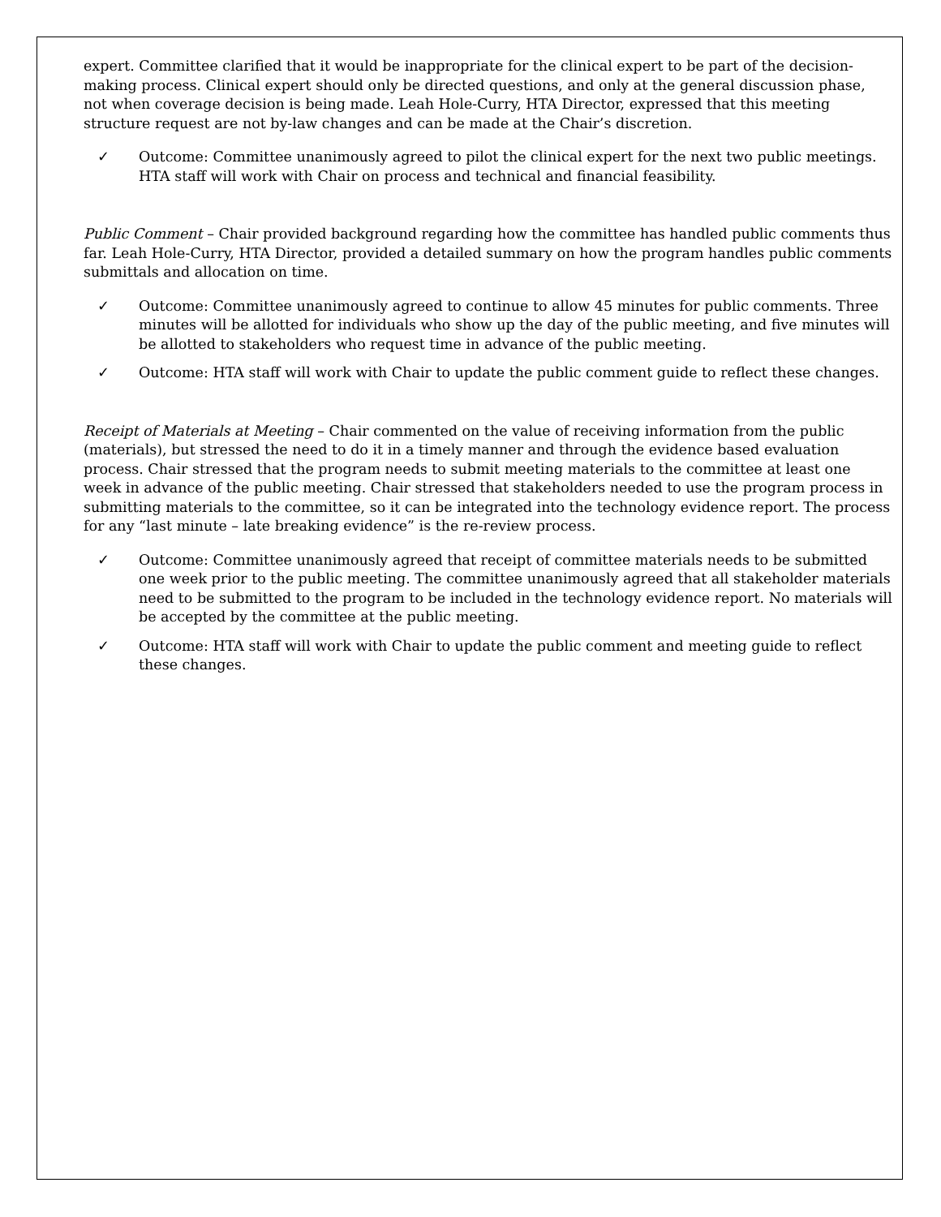expert. Committee clarified that it would be inappropriate for the clinical expert to be part of the decision-making process. Clinical expert should only be directed questions, and only at the general discussion phase, not when coverage decision is being made. Leah Hole-Curry, HTA Director, expressed that this meeting structure request are not by-law changes and can be made at the Chair’s discretion.
✓ Outcome: Committee unanimously agreed to pilot the clinical expert for the next two public meetings. HTA staff will work with Chair on process and technical and financial feasibility.
Public Comment – Chair provided background regarding how the committee has handled public comments thus far. Leah Hole-Curry, HTA Director, provided a detailed summary on how the program handles public comments submittals and allocation on time.
✓ Outcome: Committee unanimously agreed to continue to allow 45 minutes for public comments. Three minutes will be allotted for individuals who show up the day of the public meeting, and five minutes will be allotted to stakeholders who request time in advance of the public meeting.
✓ Outcome: HTA staff will work with Chair to update the public comment guide to reflect these changes.
Receipt of Materials at Meeting – Chair commented on the value of receiving information from the public (materials), but stressed the need to do it in a timely manner and through the evidence based evaluation process. Chair stressed that the program needs to submit meeting materials to the committee at least one week in advance of the public meeting. Chair stressed that stakeholders needed to use the program process in submitting materials to the committee, so it can be integrated into the technology evidence report. The process for any “last minute – late breaking evidence” is the re-review process.
✓ Outcome: Committee unanimously agreed that receipt of committee materials needs to be submitted one week prior to the public meeting. The committee unanimously agreed that all stakeholder materials need to be submitted to the program to be included in the technology evidence report. No materials will be accepted by the committee at the public meeting.
✓ Outcome: HTA staff will work with Chair to update the public comment and meeting guide to reflect these changes.